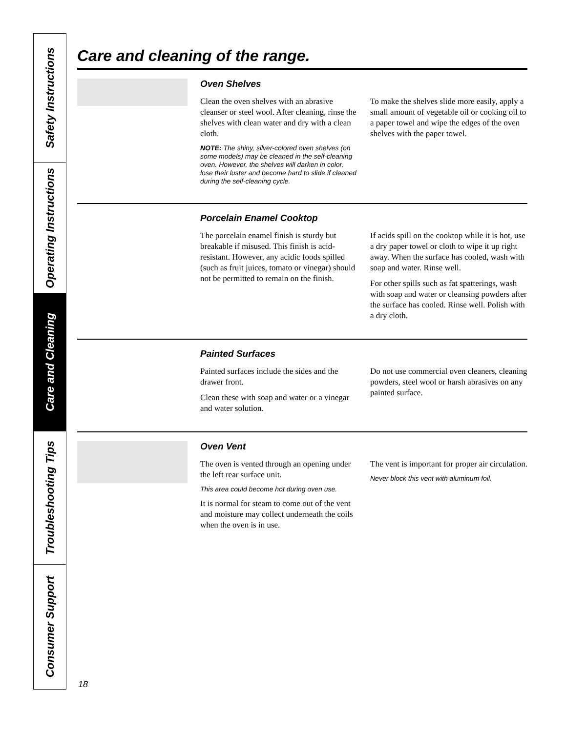Safety Instructions
Operating Instructions
Care and Cleaning
Troubleshooting Tips
Consumer Support
Care and cleaning of the range.
Oven Shelves
Clean the oven shelves with an abrasive cleanser or steel wool. After cleaning, rinse the shelves with clean water and dry with a clean cloth.
NOTE: The shiny, silver-colored oven shelves (on some models) may be cleaned in the self-cleaning oven. However, the shelves will darken in color, lose their luster and become hard to slide if cleaned during the self-cleaning cycle.
To make the shelves slide more easily, apply a small amount of vegetable oil or cooking oil to a paper towel and wipe the edges of the oven shelves with the paper towel.
Porcelain Enamel Cooktop
The porcelain enamel finish is sturdy but breakable if misused. This finish is acid-resistant. However, any acidic foods spilled (such as fruit juices, tomato or vinegar) should not be permitted to remain on the finish.
If acids spill on the cooktop while it is hot, use a dry paper towel or cloth to wipe it up right away. When the surface has cooled, wash with soap and water. Rinse well.
For other spills such as fat spatterings, wash with soap and water or cleansing powders after the surface has cooled. Rinse well. Polish with a dry cloth.
Painted Surfaces
Painted surfaces include the sides and the drawer front.
Clean these with soap and water or a vinegar and water solution.
Do not use commercial oven cleaners, cleaning powders, steel wool or harsh abrasives on any painted surface.
Oven Vent
The oven is vented through an opening under the left rear surface unit.
This area could become hot during oven use.
It is normal for steam to come out of the vent and moisture may collect underneath the coils when the oven is in use.
The vent is important for proper air circulation.
Never block this vent with aluminum foil.
18